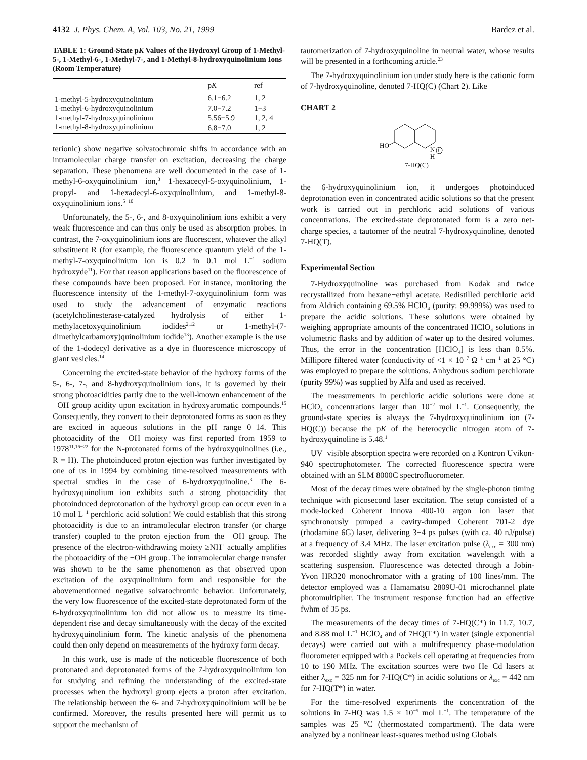4132 J. Phys. Chem. A, Vol. 103, No. 21, 1999 Bardez et al.
TABLE 1: Ground-State pK Values of the Hydroxyl Group of 1-Methyl-5-, 1-Methyl-6-, 1-Methyl-7-, and 1-Methyl-8-hydroxyquinolinium Ions (Room Temperature)
| | p K | ref |
| --- | --- | --- |
| 1-methyl-5-hydroxyquinolinium | 6.1−6.2 | 1, 2 |
| 1-methyl-6-hydroxyquinolinium | 7.0−7.2 | 1−3 |
| 1-methyl-7-hydroxyquinolinium | 5.56−5.9 | 1, 2, 4 |
| 1-methyl-8-hydroxyquinolinium | 6.8−7.0 | 1, 2 |
terionic) show negative solvatochromic shifts in accordance with an intramolecular charge transfer on excitation, decreasing the charge separation. These phenomena are well documented in the case of 1-methyl-6-oxyquinolinium ion,<sup>3</sup> 1-hexacecyl-5-oxyquinolinium, 1-propyl- and 1-hexadecyl-6-oxyquinolinium, and 1-methyl-8-oxyquinolinium ions.<sup>5−10</sup>
Unfortunately, the 5-, 6-, and 8-oxyquinolinium ions exhibit a very weak fluorescence and can thus only be used as absorption probes. In contrast, the 7-oxyquinolinium ions are fluorescent, whatever the alkyl substituent R (for example, the fluorescence quantum yield of the 1-methyl-7-oxyquinolinium ion is 0.2 in 0.1 mol L<sup>−1</sup> sodium hydroxyde<sup>11</sup>). For that reason applications based on the fluorescence of these compounds have been proposed. For instance, monitoring the fluorescence intensity of the 1-methyl-7-oxyquinolinium form was used to study the advancement of enzymatic reactions (acetylcholinesterase-catalyzed hydrolysis of either 1-methylacetoxyquinolinium iodides<sup>2,12</sup> or 1-methyl-(7-dimethylcarbamoxy)quinolinium iodide<sup>13</sup>). Another example is the use of the 1-dodecyl derivative as a dye in fluorescence microscopy of giant vesicles.<sup>14</sup>
Concerning the excited-state behavior of the hydroxy forms of the 5-, 6-, 7-, and 8-hydroxyquinolinium ions, it is governed by their strong photoacidities partly due to the well-known enhancement of the −OH group acidity upon excitation in hydroxyaromatic compounds.<sup>15</sup> Consequently, they convert to their deprotonated forms as soon as they are excited in aqueous solutions in the pH range 0−14. This photoacidity of the −OH moiety was first reported from 1959 to 1978<sup>11,16−22</sup> for the N-protonated forms of the hydroxyquinolines (i.e., R = H). The photoinduced proton ejection was further investigated by one of us in 1994 by combining time-resolved measurements with spectral studies in the case of 6-hydroxyquinoline.<sup>3</sup> The 6-hydroxyquinolium ion exhibits such a strong photoacidity that photoinduced deprotonation of the hydroxyl group can occur even in a 10 mol L<sup>−1</sup> perchloric acid solution! We could establish that this strong photoacidity is due to an intramolecular electron transfer (or charge transfer) coupled to the proton ejection from the −OH group. The presence of the electron-withdrawing moiety ≥NH<sup>+</sup> actually amplifies the photoacidity of the −OH group. The intramolecular charge transfer was shown to be the same phenomenon as that observed upon excitation of the oxyquinolinium form and responsible for the abovementionned negative solvatochromic behavior. Unfortunately, the very low fluorescence of the excited-state deprotonated form of the 6-hydroxyquinolinium ion did not allow us to measure its time-dependent rise and decay simultaneously with the decay of the excited hydroxyquinolinium form. The kinetic analysis of the phenomena could then only depend on measurements of the hydroxy form decay.
In this work, use is made of the noticeable fluorescence of both protonated and deprotonated forms of the 7-hydroxyquinolinium ion for studying and refining the understanding of the excited-state processes when the hydroxyl group ejects a proton after excitation. The relationship between the 6- and 7-hydroxyquinolinium will be be confirmed. Moreover, the results presented here will permit us to support the mechanism of
tautomerization of 7-hydroxyquinoline in neutral water, whose results will be presented in a forthcoming article.<sup>23</sup>
The 7-hydroxyquinolinium ion under study here is the cationic form of 7-hydroxyquinoline, denoted 7-HQ(C) (Chart 2). Like
CHART 2
HO
N
H
+
7-HQ(C)
the 6-hydroxyquinolinium ion, it undergoes photoinduced deprotonation even in concentrated acidic solutions so that the present work is carried out in perchloric acid solutions of various concentrations. The excited-state deprotonated form is a zero net-charge species, a tautomer of the neutral 7-hydroxyquinoline, denoted 7-HQ(T).
Experimental Section
7-Hydroxyquinoline was purchased from Kodak and twice recrystallized from hexane−ethyl acetate. Redistilled perchloric acid from Aldrich containing 69.5% HClO<sub>4</sub> (purity: 99.999%) was used to prepare the acidic solutions. These solutions were obtained by weighing appropriate amounts of the concentrated HClO<sub>4</sub> solutions in volumetric flasks and by addition of water up to the desired volumes. Thus, the error in the concentration [HClO<sub>4</sub>] is less than 0.5%. Millipore filtered water (conductivity of <1 × 10<sup>−7</sup> Ω<sup>−1</sup> cm<sup>−1</sup> at 25 °C) was employed to prepare the solutions. Anhydrous sodium perchlorate (purity 99%) was supplied by Alfa and used as received.
The measurements in perchloric acidic solutions were done at HClO<sub>4</sub> concentrations larger than 10<sup>−2</sup> mol L<sup>−1</sup>. Consequently, the ground-state species is always the 7-hydroxyquinolinium ion (7-HQ(C)) because the pK of the heterocyclic nitrogen atom of 7-hydroxyquinoline is 5.48.<sup>1</sup>
UV−visible absorption spectra were recorded on a Kontron Uvikon-940 spectrophotometer. The corrected fluorescence spectra were obtained with an SLM 8000C spectrofluorometer.
Most of the decay times were obtained by the single-photon timing technique with picosecond laser excitation. The setup consisted of a mode-locked Coherent Innova 400-10 argon ion laser that synchronously pumped a cavity-dumped Coherent 701-2 dye (rhodamine 6G) laser, delivering 3−4 ps pulses (with ca. 40 nJ/pulse) at a frequency of 3.4 MHz. The laser excitation pulse (λ<sub>exc</sub> = 300 nm) was recorded slightly away from excitation wavelength with a scattering suspension. Fluorescence was detected through a Jobin-Yvon HR320 monochromator with a grating of 100 lines/mm. The detector employed was a Hamamatsu 2809U-01 microchannel plate photomultiplier. The instrument response function had an effective fwhm of 35 ps.
The measurements of the decay times of 7-HQ(C*) in 11.7, 10.7, and 8.88 mol L<sup>−1</sup> HClO<sub>4</sub> and of 7HQ(T*) in water (single exponential decays) were carried out with a multifrequency phase-modulation fluorometer equipped with a Pockels cell operating at frequencies from 10 to 190 MHz. The excitation sources were two He−Cd lasers at either λ<sub>exc</sub> = 325 nm for 7-HQ(C*) in acidic solutions or λ<sub>exc</sub> = 442 nm for 7-HQ(T*) in water.
For the time-resolved experiments the concentration of the solutions in 7-HQ was 1.5 × 10<sup>−5</sup> mol L<sup>−1</sup>. The temperature of the samples was 25 °C (thermostated compartment). The data were analyzed by a nonlinear least-squares method using Globals